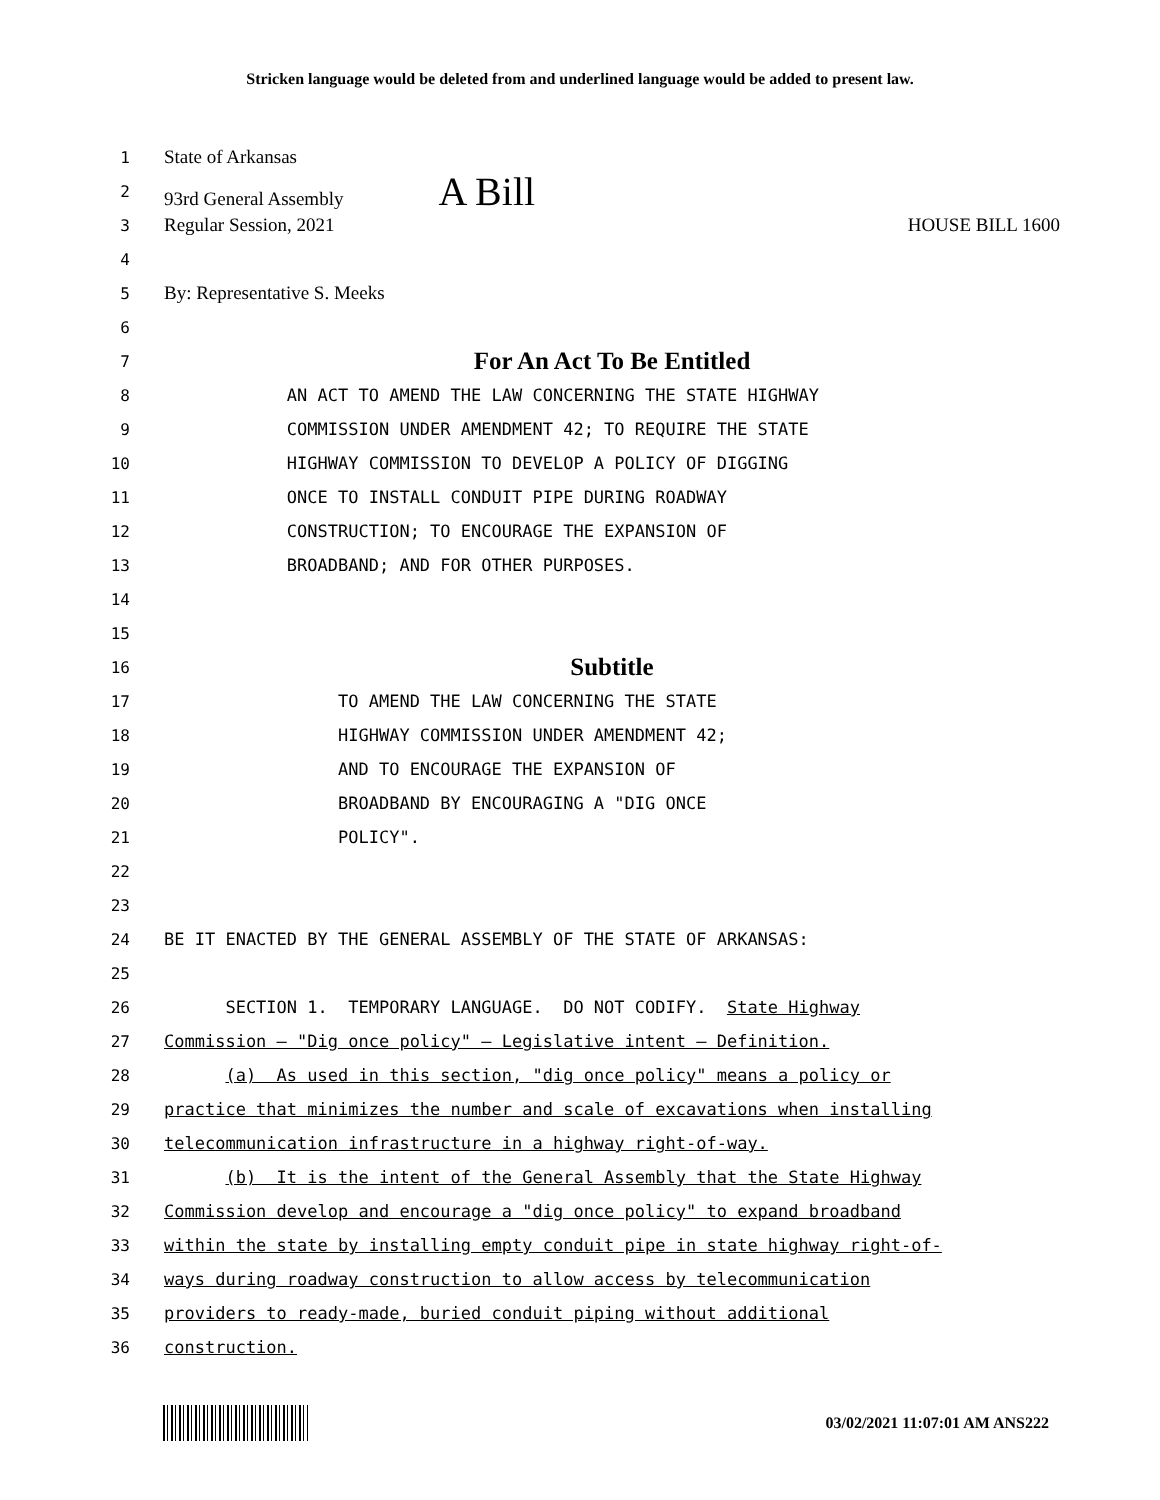Stricken language would be deleted from and underlined language would be added to present law.
1 State of Arkansas
2 93rd General Assembly A Bill
3 Regular Session, 2021 HOUSE BILL 1600
4
5 By: Representative S. Meeks
6
7 For An Act To Be Entitled
8 AN ACT TO AMEND THE LAW CONCERNING THE STATE HIGHWAY
9 COMMISSION UNDER AMENDMENT 42; TO REQUIRE THE STATE
10 HIGHWAY COMMISSION TO DEVELOP A POLICY OF DIGGING
11 ONCE TO INSTALL CONDUIT PIPE DURING ROADWAY
12 CONSTRUCTION; TO ENCOURAGE THE EXPANSION OF
13 BROADBAND; AND FOR OTHER PURPOSES.
14
15
16 Subtitle
17 TO AMEND THE LAW CONCERNING THE STATE
18 HIGHWAY COMMISSION UNDER AMENDMENT 42;
19 AND TO ENCOURAGE THE EXPANSION OF
20 BROADBAND BY ENCOURAGING A "DIG ONCE
21 POLICY".
22
23
24 BE IT ENACTED BY THE GENERAL ASSEMBLY OF THE STATE OF ARKANSAS:
25
26 SECTION 1. TEMPORARY LANGUAGE. DO NOT CODIFY. State Highway
27 Commission – "Dig once policy" – Legislative intent – Definition.
28 (a) As used in this section, "dig once policy" means a policy or
29 practice that minimizes the number and scale of excavations when installing
30 telecommunication infrastructure in a highway right-of-way.
31 (b) It is the intent of the General Assembly that the State Highway
32 Commission develop and encourage a "dig once policy" to expand broadband
33 within the state by installing empty conduit pipe in state highway right-of-
34 ways during roadway construction to allow access by telecommunication
35 providers to ready-made, buried conduit piping without additional
36 construction.
03/02/2021 11:07:01 AM ANS222